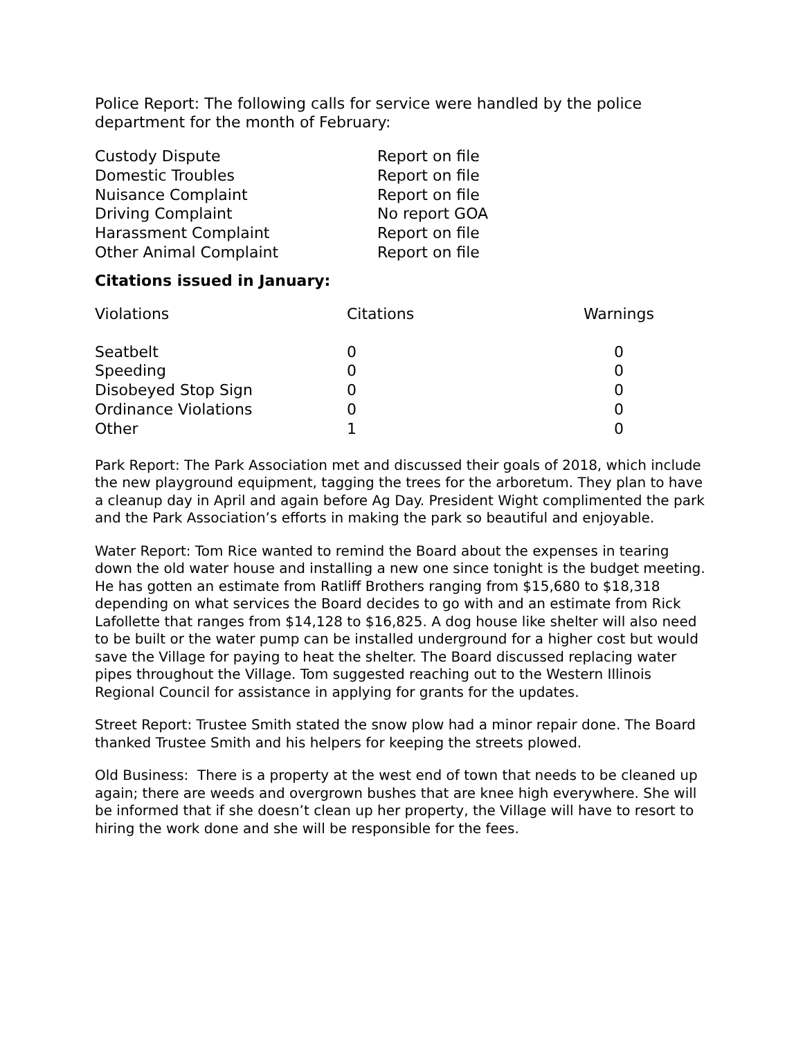Police Report: The following calls for service were handled by the police department for the month of February:
| Custody Dispute | Report on file |
| Domestic Troubles | Report on file |
| Nuisance Complaint | Report on file |
| Driving Complaint | No report GOA |
| Harassment Complaint | Report on file |
| Other Animal Complaint | Report on file |
Citations issued in January:
| Violations | Citations | Warnings |
| --- | --- | --- |
| Seatbelt | 0 | 0 |
| Speeding | 0 | 0 |
| Disobeyed Stop Sign | 0 | 0 |
| Ordinance Violations | 0 | 0 |
| Other | 1 | 0 |
Park Report: The Park Association met and discussed their goals of 2018, which include the new playground equipment, tagging the trees for the arboretum. They plan to have a cleanup day in April and again before Ag Day. President Wight complimented the park and the Park Association’s efforts in making the park so beautiful and enjoyable.
Water Report: Tom Rice wanted to remind the Board about the expenses in tearing down the old water house and installing a new one since tonight is the budget meeting. He has gotten an estimate from Ratliff Brothers ranging from $15,680 to $18,318 depending on what services the Board decides to go with and an estimate from Rick Lafollette that ranges from $14,128 to $16,825. A dog house like shelter will also need to be built or the water pump can be installed underground for a higher cost but would save the Village for paying to heat the shelter. The Board discussed replacing water pipes throughout the Village. Tom suggested reaching out to the Western Illinois Regional Council for assistance in applying for grants for the updates.
Street Report: Trustee Smith stated the snow plow had a minor repair done. The Board thanked Trustee Smith and his helpers for keeping the streets plowed.
Old Business: There is a property at the west end of town that needs to be cleaned up again; there are weeds and overgrown bushes that are knee high everywhere. She will be informed that if she doesn’t clean up her property, the Village will have to resort to hiring the work done and she will be responsible for the fees.